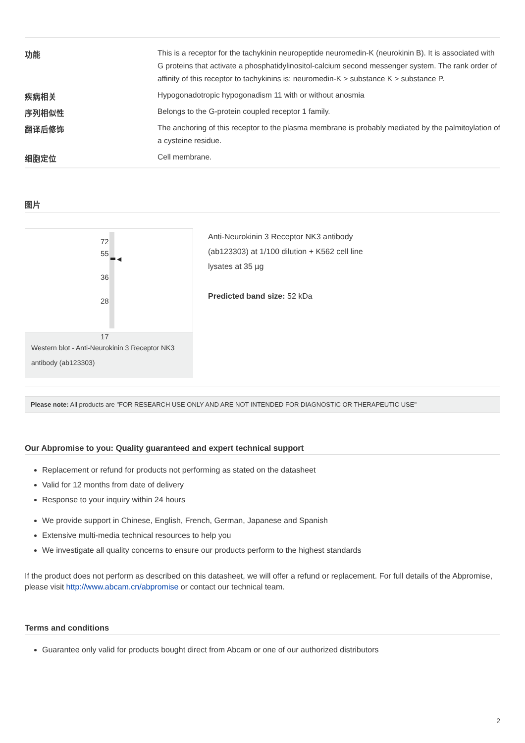| 功能 | This is a receptor for the tachykinin neuropeptide neuromedin-K (neurokinin B). It is associated with G proteins that activate a phosphatidylinositol-calcium second messenger system. The rank order of affinity of this receptor to tachykinins is: neuromedin-K > substance K > substance P. |
| 疾病相关 | Hypogonadotropic hypogonadism 11 with or without anosmia |
| 序列相似性 | Belongs to the G-protein coupled receptor 1 family. |
| 翻译后修饰 | The anchoring of this receptor to the plasma membrane is probably mediated by the palmitoylation of a cysteine residue. |
| 细胞定位 | Cell membrane. |
图片
72
55
36
28
17
◀
Western blot - Anti-Neurokinin 3 Receptor NK3 antibody (ab123303)
Anti-Neurokinin 3 Receptor NK3 antibody
(ab123303) at 1/100 dilution + K562 cell line
lysates at 35 µg
Predicted band size: 52 kDa
Please note: All products are "FOR RESEARCH USE ONLY AND ARE NOT INTENDED FOR DIAGNOSTIC OR THERAPEUTIC USE"
Our Abpromise to you: Quality guaranteed and expert technical support
Replacement or refund for products not performing as stated on the datasheet
Valid for 12 months from date of delivery
Response to your inquiry within 24 hours
We provide support in Chinese, English, French, German, Japanese and Spanish
Extensive multi-media technical resources to help you
We investigate all quality concerns to ensure our products perform to the highest standards
If the product does not perform as described on this datasheet, we will offer a refund or replacement. For full details of the Abpromise, please visit http://www.abcam.cn/abpromise or contact our technical team.
Terms and conditions
Guarantee only valid for products bought direct from Abcam or one of our authorized distributors
2